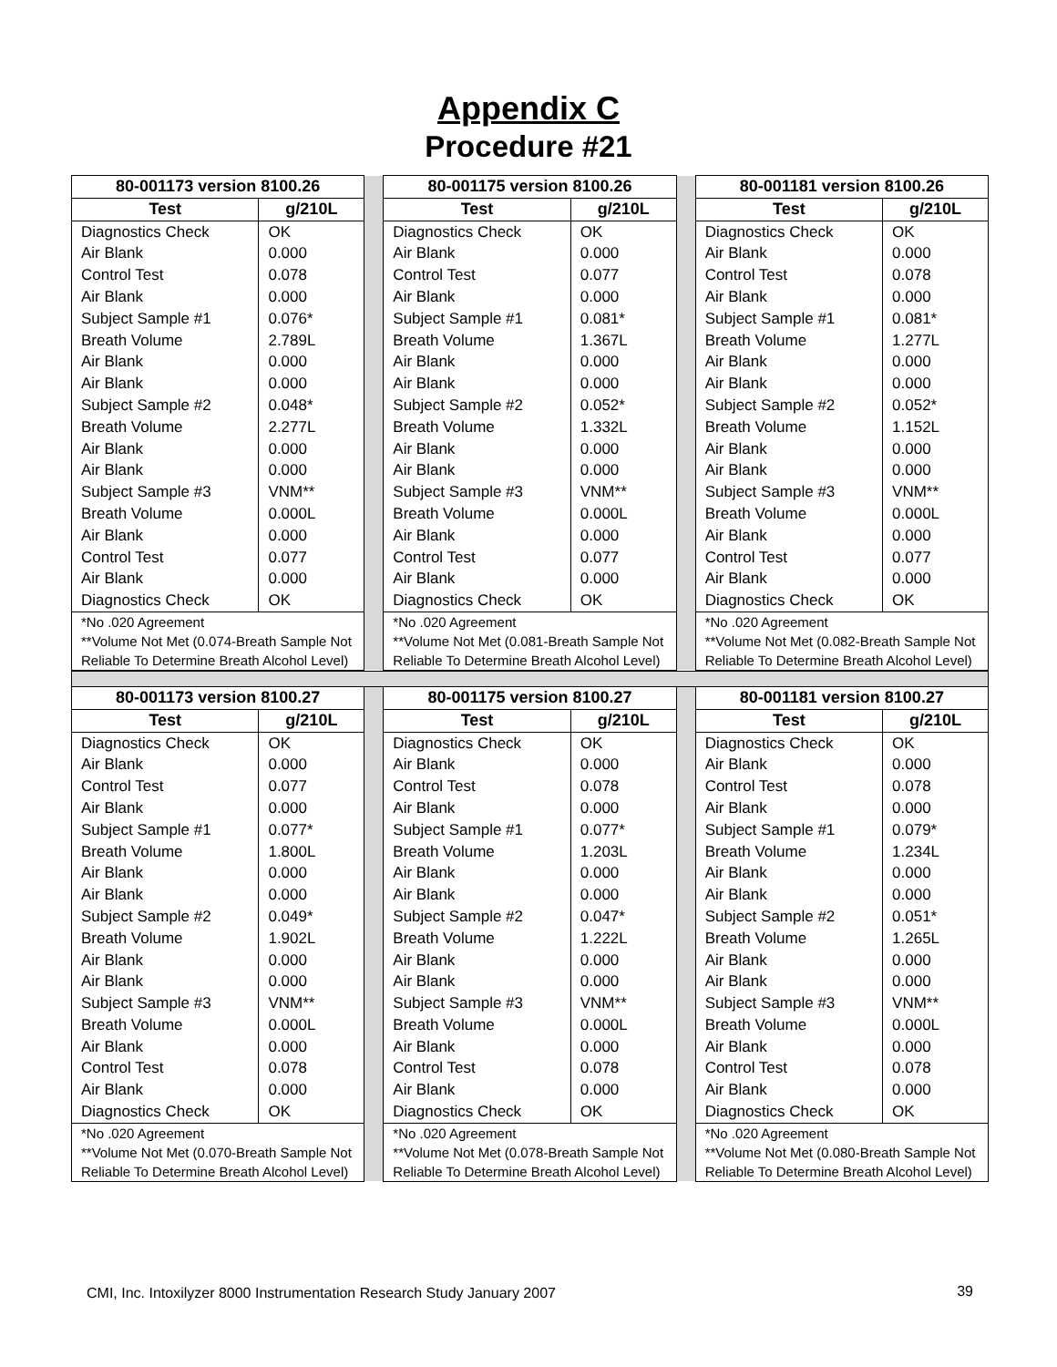Appendix C
Procedure #21
| 80-001173 version 8100.26 | | | 80-001175 version 8100.26 | | | 80-001181 version 8100.26 | |
| Test | g/210L | | Test | g/210L | | Test | g/210L |
| Diagnostics Check Air Blank Control Test Air Blank Subject Sample #1 Breath Volume Air Blank Air Blank Subject Sample #2 Breath Volume Air Blank Air Blank Subject Sample #3 Breath Volume Air Blank Control Test Air Blank Diagnostics Check | OK 0.000 0.078 0.000 0.076* 2.789L 0.000 0.000 0.048* 2.277L 0.000 0.000 VNM** 0.000L 0.000 0.077 0.000 OK | | Diagnostics Check Air Blank Control Test Air Blank Subject Sample #1 Breath Volume Air Blank Air Blank Subject Sample #2 Breath Volume Air Blank Air Blank Subject Sample #3 Breath Volume Air Blank Control Test Air Blank Diagnostics Check | OK 0.000 0.077 0.000 0.081* 1.367L 0.000 0.000 0.052* 1.332L 0.000 0.000 VNM** 0.000L 0.000 0.077 0.000 OK | | Diagnostics Check Air Blank Control Test Air Blank Subject Sample #1 Breath Volume Air Blank Air Blank Subject Sample #2 Breath Volume Air Blank Air Blank Subject Sample #3 Breath Volume Air Blank Control Test Air Blank Diagnostics Check | OK 0.000 0.078 0.000 0.081* 1.277L 0.000 0.000 0.052* 1.152L 0.000 0.000 VNM** 0.000L 0.000 0.077 0.000 OK |
| *No .020 Agreement **Volume Not Met (0.074-Breath Sample Not Reliable To Determine Breath Alcohol Level) | | | *No .020 Agreement **Volume Not Met (0.081-Breath Sample Not Reliable To Determine Breath Alcohol Level) | | | *No .020 Agreement **Volume Not Met (0.082-Breath Sample Not Reliable To Determine Breath Alcohol Level) | |
| 80-001173 version 8100.27 | | | 80-001175 version 8100.27 | | | 80-001181 version 8100.27 | |
| Test | g/210L | | Test | g/210L | | Test | g/210L |
| Diagnostics Check Air Blank Control Test Air Blank Subject Sample #1 Breath Volume Air Blank Air Blank Subject Sample #2 Breath Volume Air Blank Air Blank Subject Sample #3 Breath Volume Air Blank Control Test Air Blank Diagnostics Check | OK 0.000 0.077 0.000 0.077* 1.800L 0.000 0.000 0.049* 1.902L 0.000 0.000 VNM** 0.000L 0.000 0.078 0.000 OK | | Diagnostics Check Air Blank Control Test Air Blank Subject Sample #1 Breath Volume Air Blank Air Blank Subject Sample #2 Breath Volume Air Blank Air Blank Subject Sample #3 Breath Volume Air Blank Control Test Air Blank Diagnostics Check | OK 0.000 0.078 0.000 0.077* 1.203L 0.000 0.000 0.047* 1.222L 0.000 0.000 VNM** 0.000L 0.000 0.078 0.000 OK | | Diagnostics Check Air Blank Control Test Air Blank Subject Sample #1 Breath Volume Air Blank Air Blank Subject Sample #2 Breath Volume Air Blank Air Blank Subject Sample #3 Breath Volume Air Blank Control Test Air Blank Diagnostics Check | OK 0.000 0.078 0.000 0.079* 1.234L 0.000 0.000 0.051* 1.265L 0.000 0.000 VNM** 0.000L 0.000 0.078 0.000 OK |
| *No .020 Agreement **Volume Not Met (0.070-Breath Sample Not Reliable To Determine Breath Alcohol Level) | | | *No .020 Agreement **Volume Not Met (0.078-Breath Sample Not Reliable To Determine Breath Alcohol Level) | | | *No .020 Agreement **Volume Not Met (0.080-Breath Sample Not Reliable To Determine Breath Alcohol Level) | |
CMI, Inc. Intoxilyzer 8000 Instrumentation Research Study January 2007
39